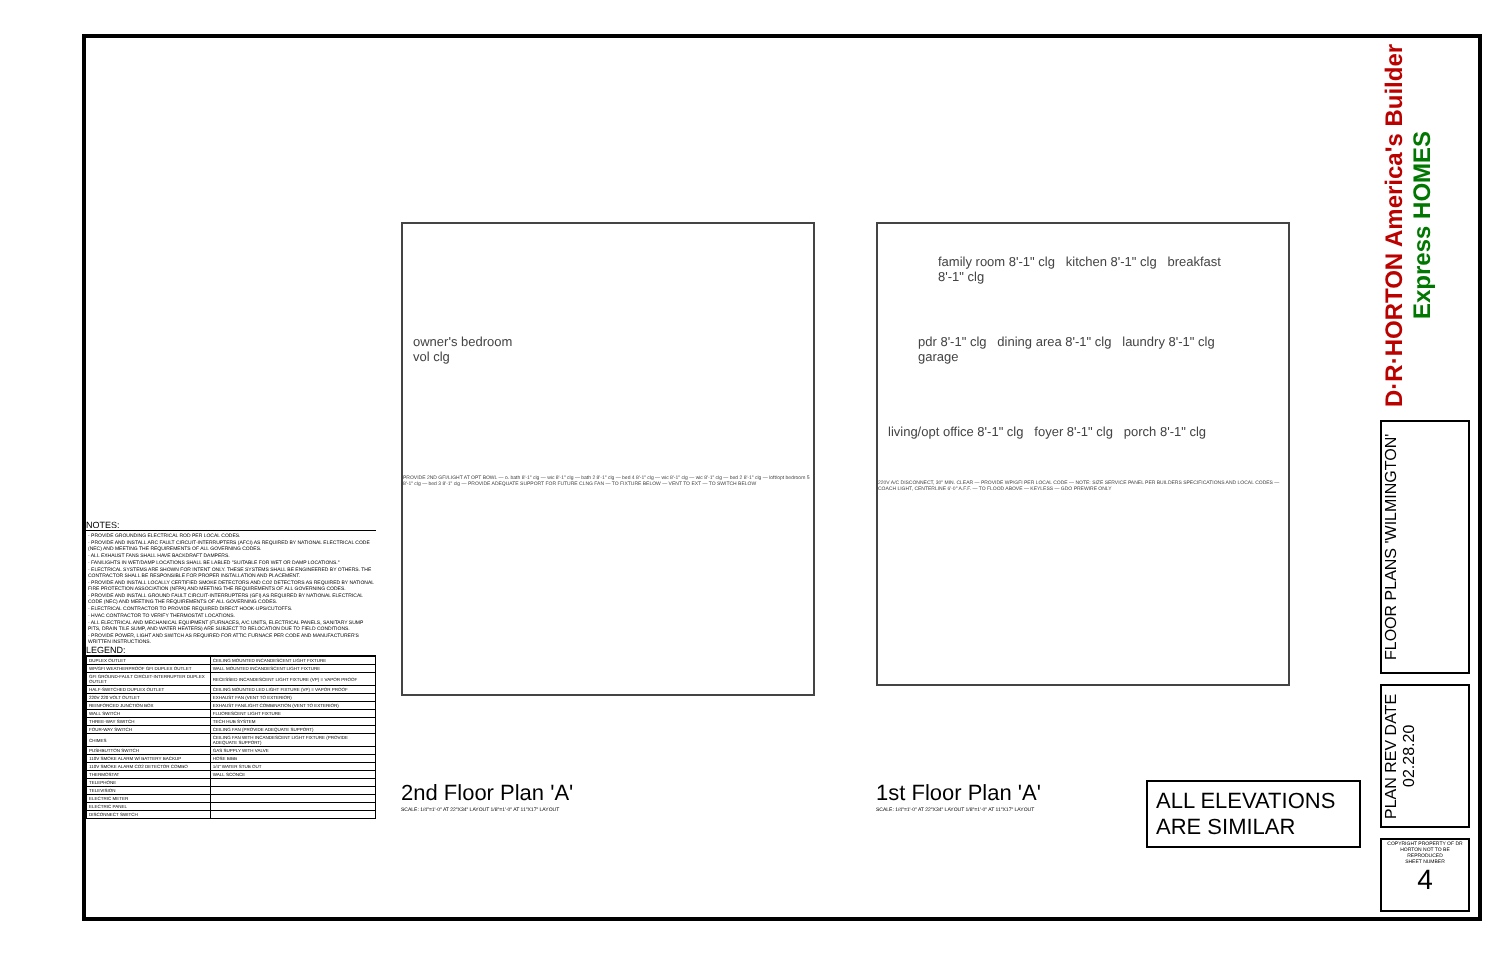NOTES:
- PROVIDE GROUNDING ELECTRICAL ROD PER LOCAL CODES.
- PROVIDE AND INSTALL ARC FAULT CIRCUIT-INTERRUPTERS (AFCI) AS REQUIRED BY NATIONAL ELECTRICAL CODE (NEC) AND MEETING THE REQUIREMENTS OF ALL GOVERNING CODES.
- ALL EXHAUST FANS SHALL HAVE BACKDRAFT DAMPERS.
- FAN/LIGHTS IN WET/DAMP LOCATIONS SHALL BE LABLED "SUITABLE FOR WET OR DAMP LOCATIONS."
- ELECTRICAL SYSTEMS ARE SHOWN FOR INTENT ONLY. THESE SYSTEMS SHALL BE ENGINEERED BY OTHERS. THE CONTRACTOR SHALL BE RESPONSIBLE FOR PROPER INSTALLATION AND PLACEMENT.
- PROVIDE AND INSTALL LOCALLY CERTIFIED SMOKE DETECTORS AND CO2 DETECTORS AS REQUIRED BY NATIONAL FIRE PROTECTION ASSOCIATION (NFPA) AND MEETING THE REQUIREMENTS OF ALL GOVERNING CODES.
- PROVIDE AND INSTALL GROUND FAULT CIRCUIT-INTERRUPTERS (GFI) AS REQUIRED BY NATIONAL ELECTRICAL CODE (NEC) AND MEETING THE REQUIREMENTS OF ALL GOVERNING CODES.
- ELECTRICAL CONTRACTOR TO PROVIDE REQUIRED DIRECT HOOK-UPS/CUTOFFS.
- HVAC CONTRACTOR TO VERIFY THERMOSTAT LOCATIONS.
- ALL ELECTRICAL AND MECHANICAL EQUIPMENT (FURNACES, A/C UNITS, ELECTRICAL PANELS, SANITARY SUMP PITS, DRAIN TILE SUMP, AND WATER HEATERS) ARE SUBJECT TO RELOCATION DUE TO FIELD CONDITIONS.
- PROVIDE POWER, LIGHT AND SWITCH AS REQUIRED FOR ATTIC FURNACE PER CODE AND MANUFACTURER'S WRITTEN INSTRUCTIONS.
LEGEND:
| DUPLEX OUTLET | CEILING MOUNTED INCANDESCENT LIGHT FIXTURE |
| WP/GFI WEATHERPROOF GFI DUPLEX OUTLET | WALL MOUNTED INCANDESCENT LIGHT FIXTURE |
| GFI GROUND-FAULT CIRCUIT-INTERRUPTER DUPLEX OUTLET | RECESSED INCANDESCENT LIGHT FIXTURE (VP) = VAPOR PROOF |
| HALF-SWITCHED DUPLEX OUTLET | CEILING MOUNTED LED LIGHT FIXTURE (VP) = VAPOR PROOF |
| 220V 220 VOLT OUTLET | EXHAUST FAN (VENT TO EXTERIOR) |
| REINFORCED JUNCTION BOX | EXHAUST FAN/LIGHT COMBINATION (VENT TO EXTERIOR) |
| WALL SWITCH | FLUORESCENT LIGHT FIXTURE |
| THREE-WAY SWITCH | TECH HUB SYSTEM |
| FOUR-WAY SWITCH | CEILING FAN (PROVIDE ADEQUATE SUPPORT) |
| CHIMES | CEILING FAN WITH INCANDESCENT LIGHT FIXTURE (PROVIDE ADEQUATE SUPPORT) |
| PUSHBUTTON SWITCH | GAS SUPPLY WITH VALVE |
| 110V SMOKE ALARM W/ BATTERY BACKUP | HOSE BIBB |
| 110V SMOKE ALARM CO2 DETECTOR COMBO | 1/4" WATER STUB OUT |
| THERMOSTAT | WALL SCONCE |
| TELEPHONE | |
| TELEVISION | |
| ELECTRIC METER | |
| ELECTRIC PANEL | |
| DISCONNECT SWITCH | |
owner's bedroom
vol clg
PROVIDE 2ND GFI/LIGHT AT OPT BOWL — o. bath 8'-1" clg — wic 8'-1" clg — bath 2 8'-1" clg — bed 4 8'-1" clg — wic 8'-1" clg — wic 8'-1" clg — bed 2 8'-1" clg — loft/opt bedroom 5 8'-1" clg — bed 3 8'-1" clg — PROVIDE ADEQUATE SUPPORT FOR FUTURE CLNG FAN — TO FIXTURE BELOW — VENT TO EXT — TO SWITCH BELOW
2nd Floor Plan 'A'
SCALE: 1/4"=1'-0" AT 22"X34" LAYOUT 1/8"=1'-0" AT 11"X17" LAYOUT
family room 8'-1" clg kitchen 8'-1" clg breakfast 8'-1" clg
pdr 8'-1" clg dining area 8'-1" clg laundry 8'-1" clg garage
living/opt office 8'-1" clg foyer 8'-1" clg porch 8'-1" clg
220V A/C DISCONNECT, 30" MIN. CLEAR — PROVIDE WP/GFI PER LOCAL CODE — NOTE: SIZE SERVICE PANEL PER BUILDERS SPECIFICATIONS AND LOCAL CODES — COACH LIGHT, CENTERLINE 6'-0" A.F.F. — TO FLOOD ABOVE — KEYLESS — GDO PREWIRE ONLY
1st Floor Plan 'A'
SCALE: 1/4"=1'-0" AT 22"X34" LAYOUT 1/8"=1'-0" AT 11"X17" LAYOUT
ALL ELEVATIONS ARE SIMILAR
D·R·HORTON America's Builder Express HOMES
FLOOR PLANS 'WILMINGTON'
PLAN REV DATE 02.28.20
COPYRIGHT PROPERTY OF DR HORTON NOT TO BE REPRODUCED
SHEET NUMBER
4